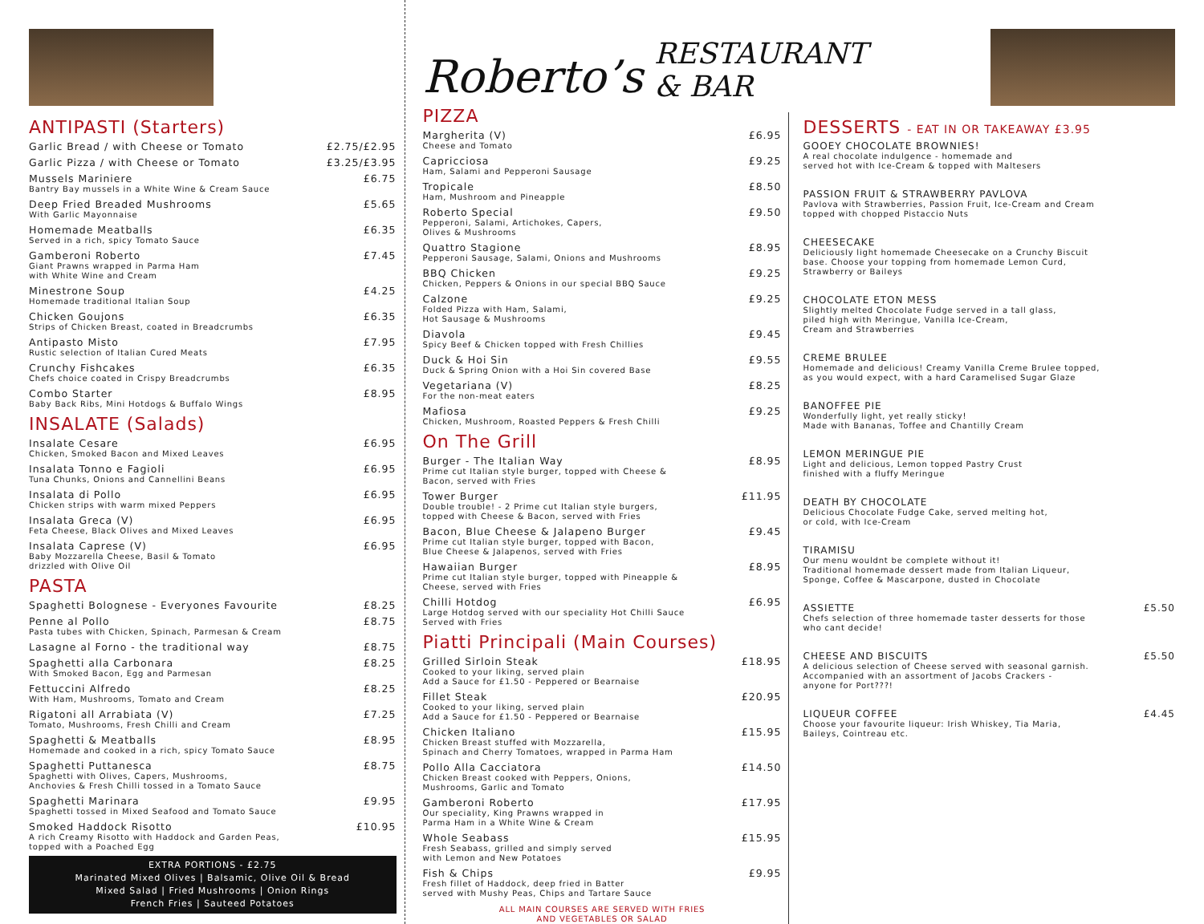ANTIPASTI (Starters)
Garlic Bread / with Cheese or Tomato £2.75/£2.95
Garlic Pizza / with Cheese or Tomato £3.25/£3.95
Mussels Mariniere £6.75
Bantry Bay mussels in a White Wine & Cream Sauce
Deep Fried Breaded Mushrooms £5.65
With Garlic Mayonnaise
Homemade Meatballs £6.35
Served in a rich, spicy Tomato Sauce
Gamberoni Roberto £7.45
Giant Prawns wrapped in Parma Ham
with White Wine and Cream
Minestrone Soup £4.25
Homemade traditional Italian Soup
Chicken Goujons £6.35
Strips of Chicken Breast, coated in Breadcrumbs
Antipasto Misto £7.95
Rustic selection of Italian Cured Meats
Crunchy Fishcakes £6.35
Chefs choice coated in Crispy Breadcrumbs
Combo Starter £8.95
Baby Back Ribs, Mini Hotdogs & Buffalo Wings
INSALATE (Salads)
Insalate Cesare £6.95
Chicken, Smoked Bacon and Mixed Leaves
Insalata Tonno e Fagioli £6.95
Tuna Chunks, Onions and Cannellini Beans
Insalata di Pollo £6.95
Chicken strips with warm mixed Peppers
Insalata Greca (V) £6.95
Feta Cheese, Black Olives and Mixed Leaves
Insalata Caprese (V) £6.95
Baby Mozzarella Cheese, Basil & Tomato
drizzled with Olive Oil
PASTA
Spaghetti Bolognese - Everyones Favourite £8.25
Penne al Pollo £8.75
Pasta tubes with Chicken, Spinach, Parmesan & Cream
Lasagne al Forno - the traditional way £8.75
Spaghetti alla Carbonara £8.25
With Smoked Bacon, Egg and Parmesan
Fettuccini Alfredo £8.25
With Ham, Mushrooms, Tomato and Cream
Rigatoni all Arrabiata (V) £7.25
Tomato, Mushrooms, Fresh Chilli and Cream
Spaghetti & Meatballs £8.95
Homemade and cooked in a rich, spicy Tomato Sauce
Spaghetti Puttanesca £8.75
Spaghetti with Olives, Capers, Mushrooms,
Anchovies & Fresh Chilli tossed in a Tomato Sauce
Spaghetti Marinara £9.95
Spaghetti tossed in Mixed Seafood and Tomato Sauce
Smoked Haddock Risotto £10.95
A rich Creamy Risotto with Haddock and Garden Peas,
topped with a Poached Egg
EXTRA PORTIONS - £2.75
Marinated Mixed Olives | Balsamic, Olive Oil & Bread
Mixed Salad | Fried Mushrooms | Onion Rings
French Fries | Sauteed Potatoes
Roberto’s RESTAURANT & BAR
PIZZA
Margherita (V) £6.95
Cheese and Tomato
Capricciosa £9.25
Ham, Salami and Pepperoni Sausage
Tropicale £8.50
Ham, Mushroom and Pineapple
Roberto Special £9.50
Pepperoni, Salami, Artichokes, Capers,
Olives & Mushrooms
Quattro Stagione £8.95
Pepperoni Sausage, Salami, Onions and Mushrooms
BBQ Chicken £9.25
Chicken, Peppers & Onions in our special BBQ Sauce
Calzone £9.25
Folded Pizza with Ham, Salami,
Hot Sausage & Mushrooms
Diavola £9.45
Spicy Beef & Chicken topped with Fresh Chillies
Duck & Hoi Sin £9.55
Duck & Spring Onion with a Hoi Sin covered Base
Vegetariana (V) £8.25
For the non-meat eaters
Mafiosa £9.25
Chicken, Mushroom, Roasted Peppers & Fresh Chilli
On The Grill
Burger - The Italian Way £8.95
Prime cut Italian style burger, topped with Cheese &
Bacon, served with Fries
Tower Burger £11.95
Double trouble! - 2 Prime cut Italian style burgers,
topped with Cheese & Bacon, served with Fries
Bacon, Blue Cheese & Jalapeno Burger £9.45
Prime cut Italian style burger, topped with Bacon,
Blue Cheese & Jalapenos, served with Fries
Hawaiian Burger £8.95
Prime cut Italian style burger, topped with Pineapple &
Cheese, served with Fries
Chilli Hotdog £6.95
Large Hotdog served with our speciality Hot Chilli Sauce
Served with Fries
Piatti Principali (Main Courses)
Grilled Sirloin Steak £18.95
Cooked to your liking, served plain
Add a Sauce for £1.50 - Peppered or Bearnaise
Fillet Steak £20.95
Cooked to your liking, served plain
Add a Sauce for £1.50 - Peppered or Bearnaise
Chicken Italiano £15.95
Chicken Breast stuffed with Mozzarella,
Spinach and Cherry Tomatoes, wrapped in Parma Ham
Pollo Alla Cacciatora £14.50
Chicken Breast cooked with Peppers, Onions,
Mushrooms, Garlic and Tomato
Gamberoni Roberto £17.95
Our speciality, King Prawns wrapped in
Parma Ham in a White Wine & Cream
Whole Seabass £15.95
Fresh Seabass, grilled and simply served
with Lemon and New Potatoes
Fish & Chips £9.95
Fresh fillet of Haddock, deep fried in Batter
served with Mushy Peas, Chips and Tartare Sauce
ALL MAIN COURSES ARE SERVED WITH FRIES
AND VEGETABLES OR SALAD
DESSERTS - EAT IN OR TAKEAWAY £3.95
GOOEY CHOCOLATE BROWNIES!
A real chocolate indulgence - homemade and
served hot with Ice-Cream & topped with Maltesers
PASSION FRUIT & STRAWBERRY PAVLOVA
Pavlova with Strawberries, Passion Fruit, Ice-Cream and Cream
topped with chopped Pistaccio Nuts
CHEESECAKE
Deliciously light homemade Cheesecake on a Crunchy Biscuit
base. Choose your topping from homemade Lemon Curd,
Strawberry or Baileys
CHOCOLATE ETON MESS
Slightly melted Chocolate Fudge served in a tall glass,
piled high with Meringue, Vanilla Ice-Cream,
Cream and Strawberries
CREME BRULEE
Homemade and delicious! Creamy Vanilla Creme Brulee topped,
as you would expect, with a hard Caramelised Sugar Glaze
BANOFFEE PIE
Wonderfully light, yet really sticky!
Made with Bananas, Toffee and Chantilly Cream
LEMON MERINGUE PIE
Light and delicious, Lemon topped Pastry Crust
finished with a fluffy Meringue
DEATH BY CHOCOLATE
Delicious Chocolate Fudge Cake, served melting hot,
or cold, with Ice-Cream
TIRAMISU
Our menu wouldnt be complete without it!
Traditional homemade dessert made from Italian Liqueur,
Sponge, Coffee & Mascarpone, dusted in Chocolate
ASSIETTE £5.50
Chefs selection of three homemade taster desserts for those
who cant decide!
CHEESE AND BISCUITS £5.50
A delicious selection of Cheese served with seasonal garnish.
Accompanied with an assortment of Jacobs Crackers -
anyone for Port???!
LIQUEUR COFFEE £4.45
Choose your favourite liqueur: Irish Whiskey, Tia Maria,
Baileys, Cointreau etc.